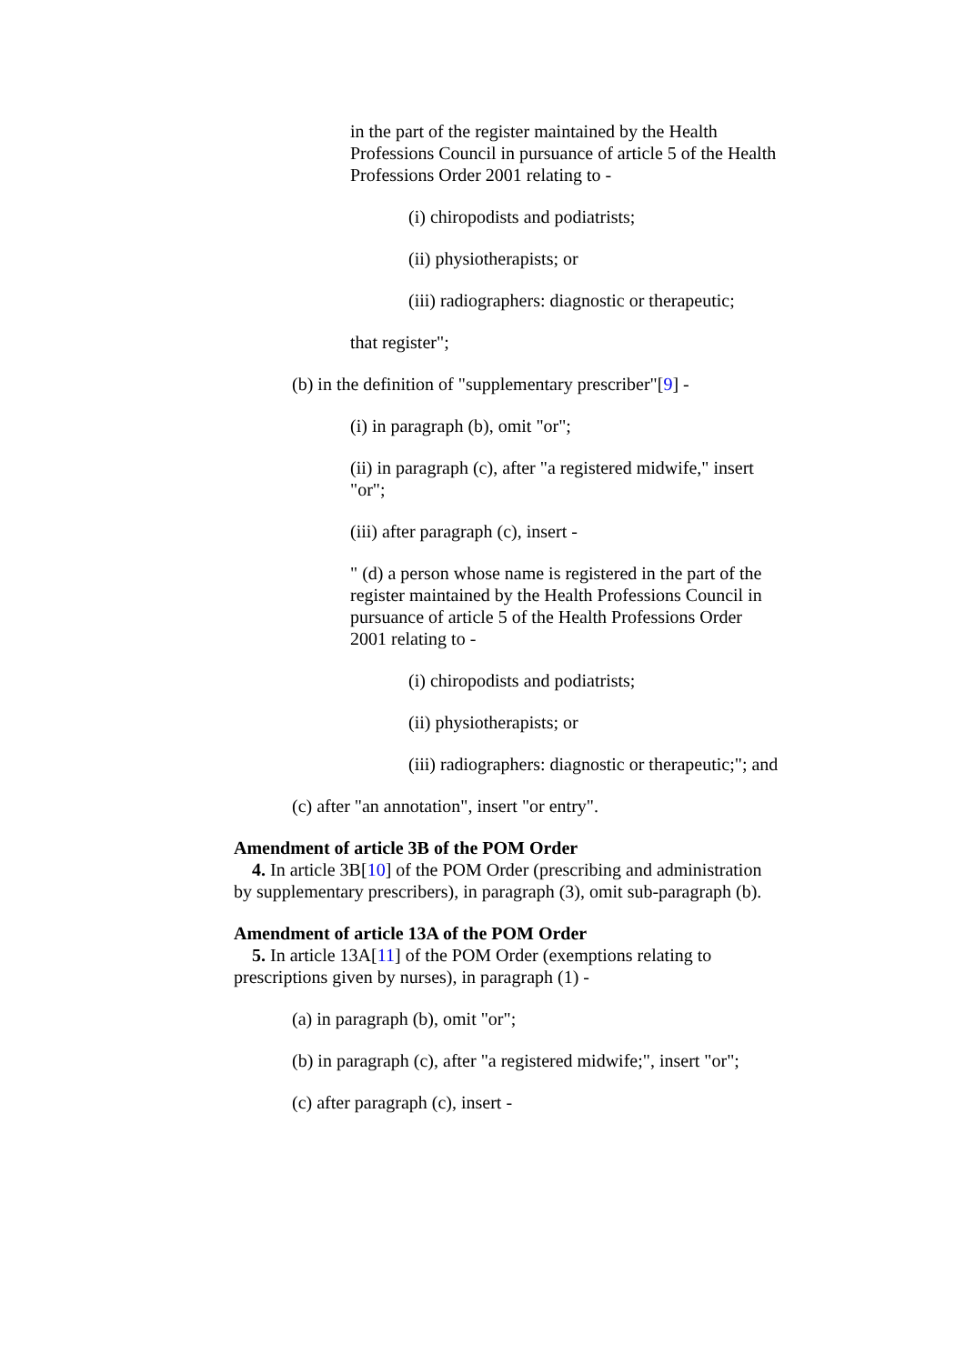in the part of the register maintained by the Health Professions Council in pursuance of article 5 of the Health Professions Order 2001 relating to -
(i) chiropodists and podiatrists;
(ii) physiotherapists; or
(iii) radiographers: diagnostic or therapeutic;
that register";
(b) in the definition of "supplementary prescriber"[9] -
(i) in paragraph (b), omit "or";
(ii) in paragraph (c), after "a registered midwife," insert "or";
(iii) after paragraph (c), insert -
" (d) a person whose name is registered in the part of the register maintained by the Health Professions Council in pursuance of article 5 of the Health Professions Order 2001 relating to -
(i) chiropodists and podiatrists;
(ii) physiotherapists; or
(iii) radiographers: diagnostic or therapeutic;"; and
(c) after "an annotation", insert "or entry".
Amendment of article 3B of the POM Order
4. In article 3B[10] of the POM Order (prescribing and administration by supplementary prescribers), in paragraph (3), omit sub-paragraph (b).
Amendment of article 13A of the POM Order
5. In article 13A[11] of the POM Order (exemptions relating to prescriptions given by nurses), in paragraph (1) -
(a) in paragraph (b), omit "or";
(b) in paragraph (c), after "a registered midwife;", insert "or";
(c) after paragraph (c), insert -